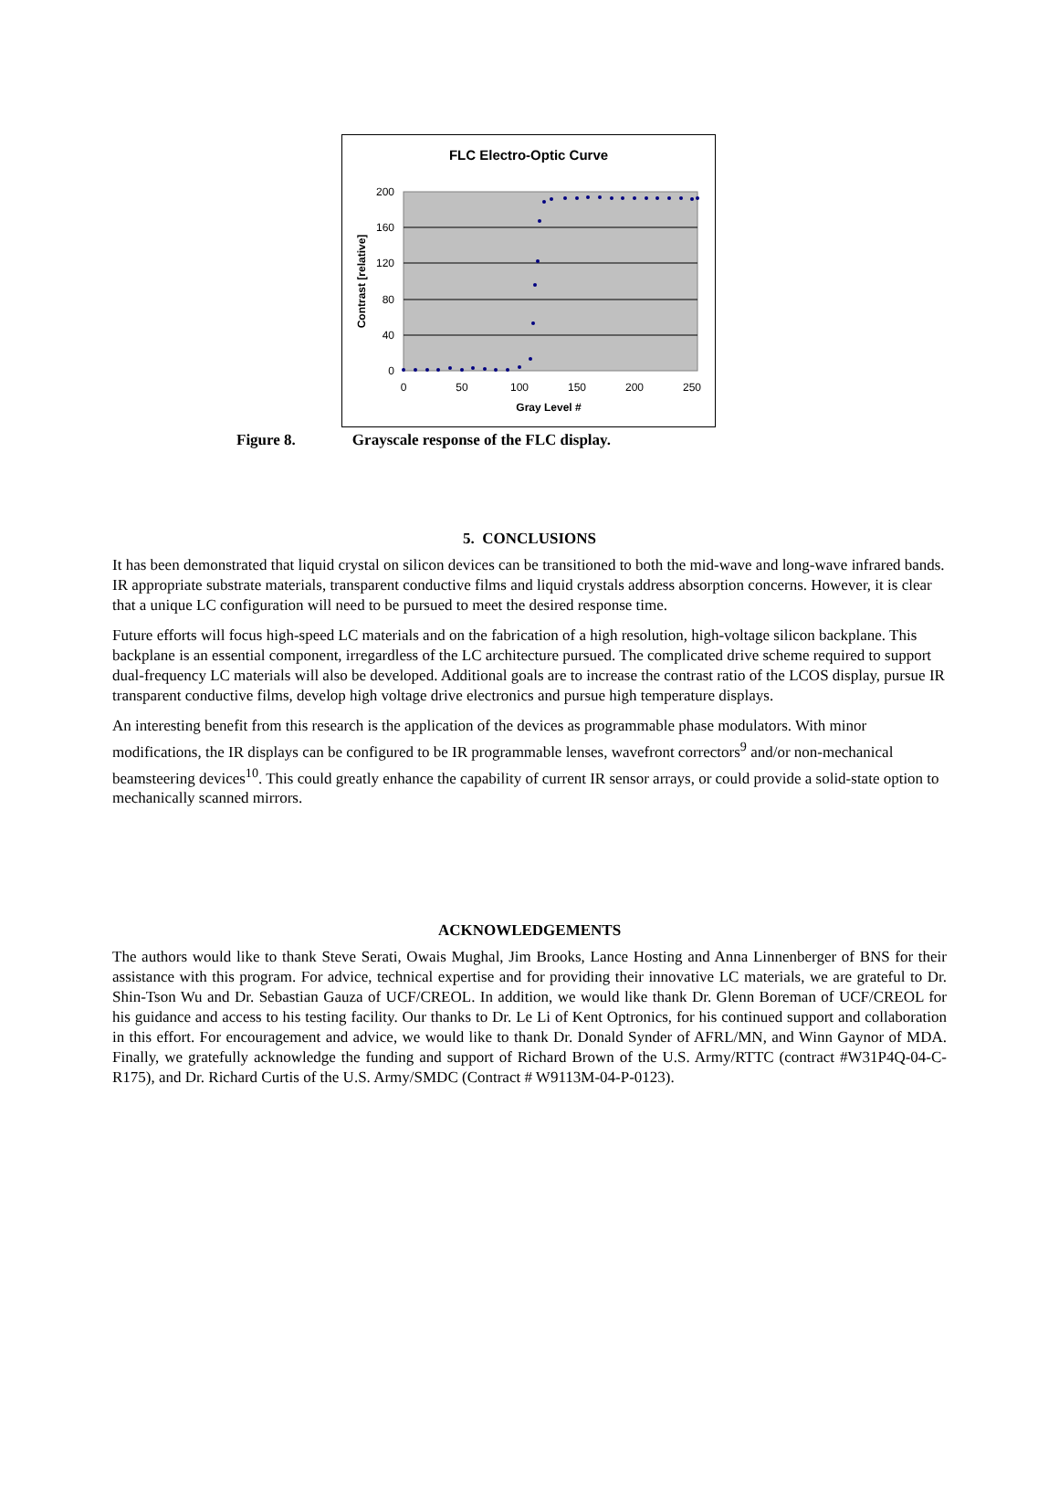FLC Electro-Optic Curve
200
160
120
80
40
0
0
50
100
150
200
250
Gray Level #
Contrast [relative]
Figure 8. Grayscale response of the FLC display.
5. CONCLUSIONS
It has been demonstrated that liquid crystal on silicon devices can be transitioned to both the mid-wave and long-wave infrared bands. IR appropriate substrate materials, transparent conductive films and liquid crystals address absorption concerns. However, it is clear that a unique LC configuration will need to be pursued to meet the desired response time.
Future efforts will focus high-speed LC materials and on the fabrication of a high resolution, high-voltage silicon backplane. This backplane is an essential component, irregardless of the LC architecture pursued. The complicated drive scheme required to support dual-frequency LC materials will also be developed. Additional goals are to increase the contrast ratio of the LCOS display, pursue IR transparent conductive films, develop high voltage drive electronics and pursue high temperature displays.
An interesting benefit from this research is the application of the devices as programmable phase modulators. With minor modifications, the IR displays can be configured to be IR programmable lenses, wavefront correctors<sup>9</sup> and/or non-mechanical beamsteering devices<sup>10</sup>. This could greatly enhance the capability of current IR sensor arrays, or could provide a solid-state option to mechanically scanned mirrors.
ACKNOWLEDGEMENTS
The authors would like to thank Steve Serati, Owais Mughal, Jim Brooks, Lance Hosting and Anna Linnenberger of BNS for their assistance with this program. For advice, technical expertise and for providing their innovative LC materials, we are grateful to Dr. Shin-Tson Wu and Dr. Sebastian Gauza of UCF/CREOL. In addition, we would like thank Dr. Glenn Boreman of UCF/CREOL for his guidance and access to his testing facility. Our thanks to Dr. Le Li of Kent Optronics, for his continued support and collaboration in this effort. For encouragement and advice, we would like to thank Dr. Donald Synder of AFRL/MN, and Winn Gaynor of MDA. Finally, we gratefully acknowledge the funding and support of Richard Brown of the U.S. Army/RTTC (contract #W31P4Q-04-C-R175), and Dr. Richard Curtis of the U.S. Army/SMDC (Contract # W9113M-04-P-0123).